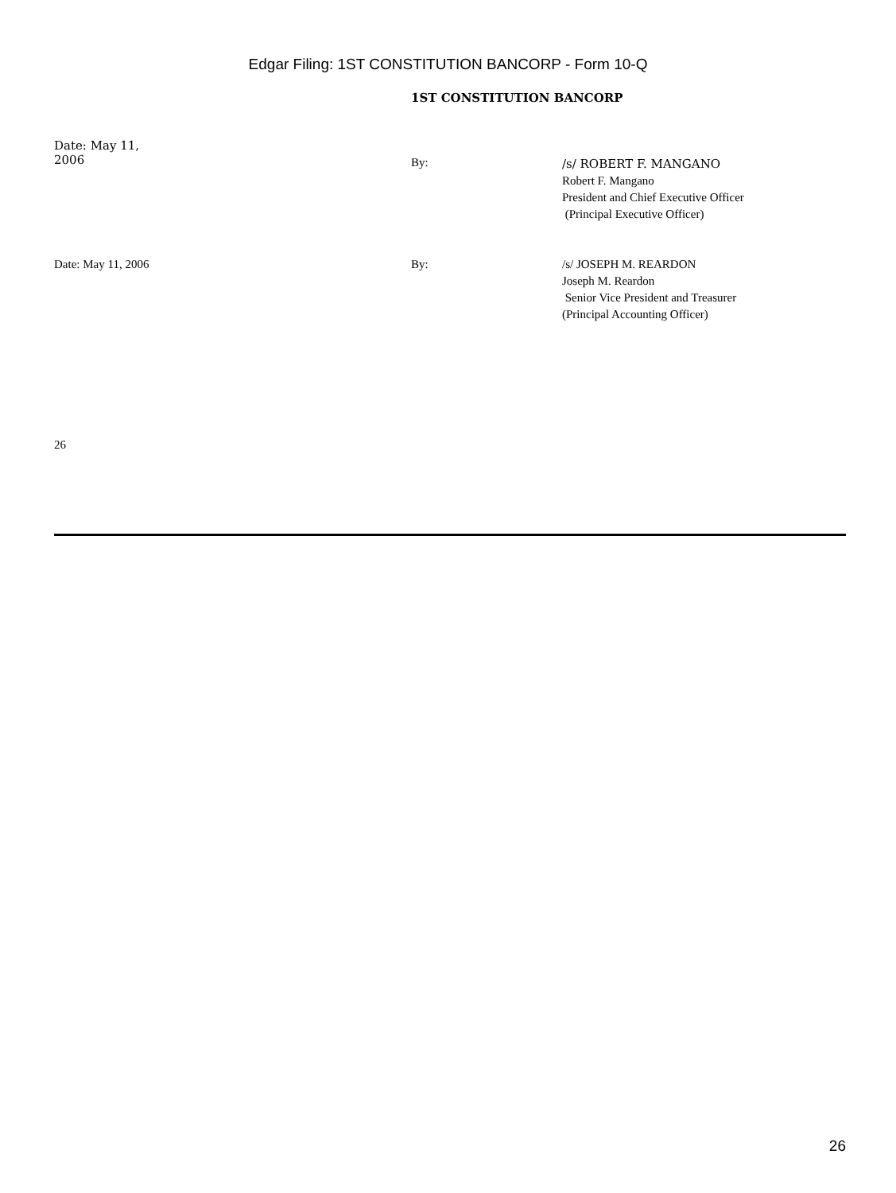Edgar Filing: 1ST CONSTITUTION BANCORP - Form 10-Q
1ST CONSTITUTION BANCORP
Date: May 11,
2006
By:
/s/ ROBERT F. MANGANO
Robert F. Mangano
President and Chief Executive Officer
(Principal Executive Officer)
Date: May 11, 2006 By: /s/ JOSEPH M. REARDON
Joseph M. Reardon
Senior Vice President and Treasurer
(Principal Accounting Officer)
26
26